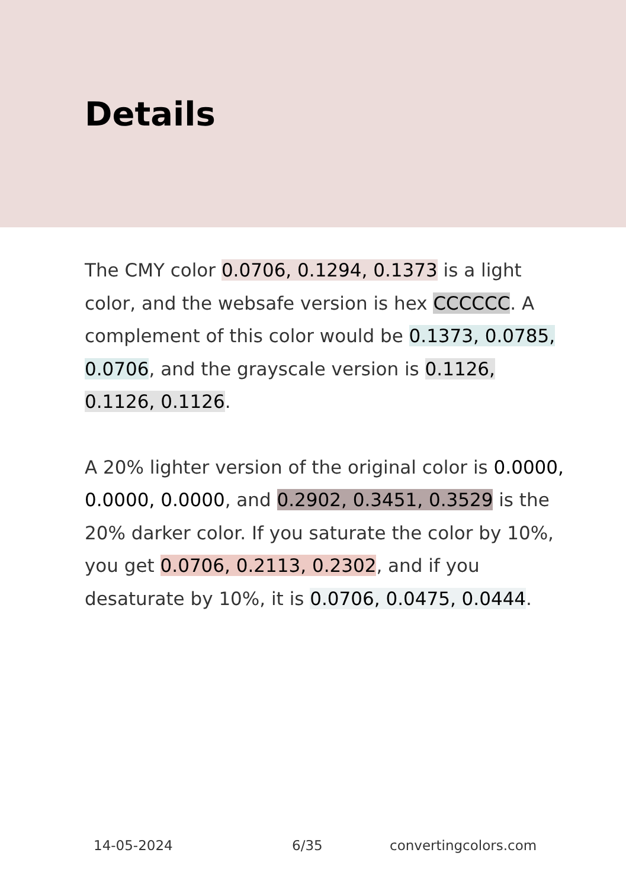Details
The CMY color 0.0706, 0.1294, 0.1373 is a light color, and the websafe version is hex CCCCCC. A complement of this color would be 0.1373, 0.0785, 0.0706, and the grayscale version is 0.1126, 0.1126, 0.1126.
A 20% lighter version of the original color is 0.0000, 0.0000, 0.0000, and 0.2902, 0.3451, 0.3529 is the 20% darker color. If you saturate the color by 10%, you get 0.0706, 0.2113, 0.2302, and if you desaturate by 10%, it is 0.0706, 0.0475, 0.0444.
14-05-2024 6/35 convertingcolors.com